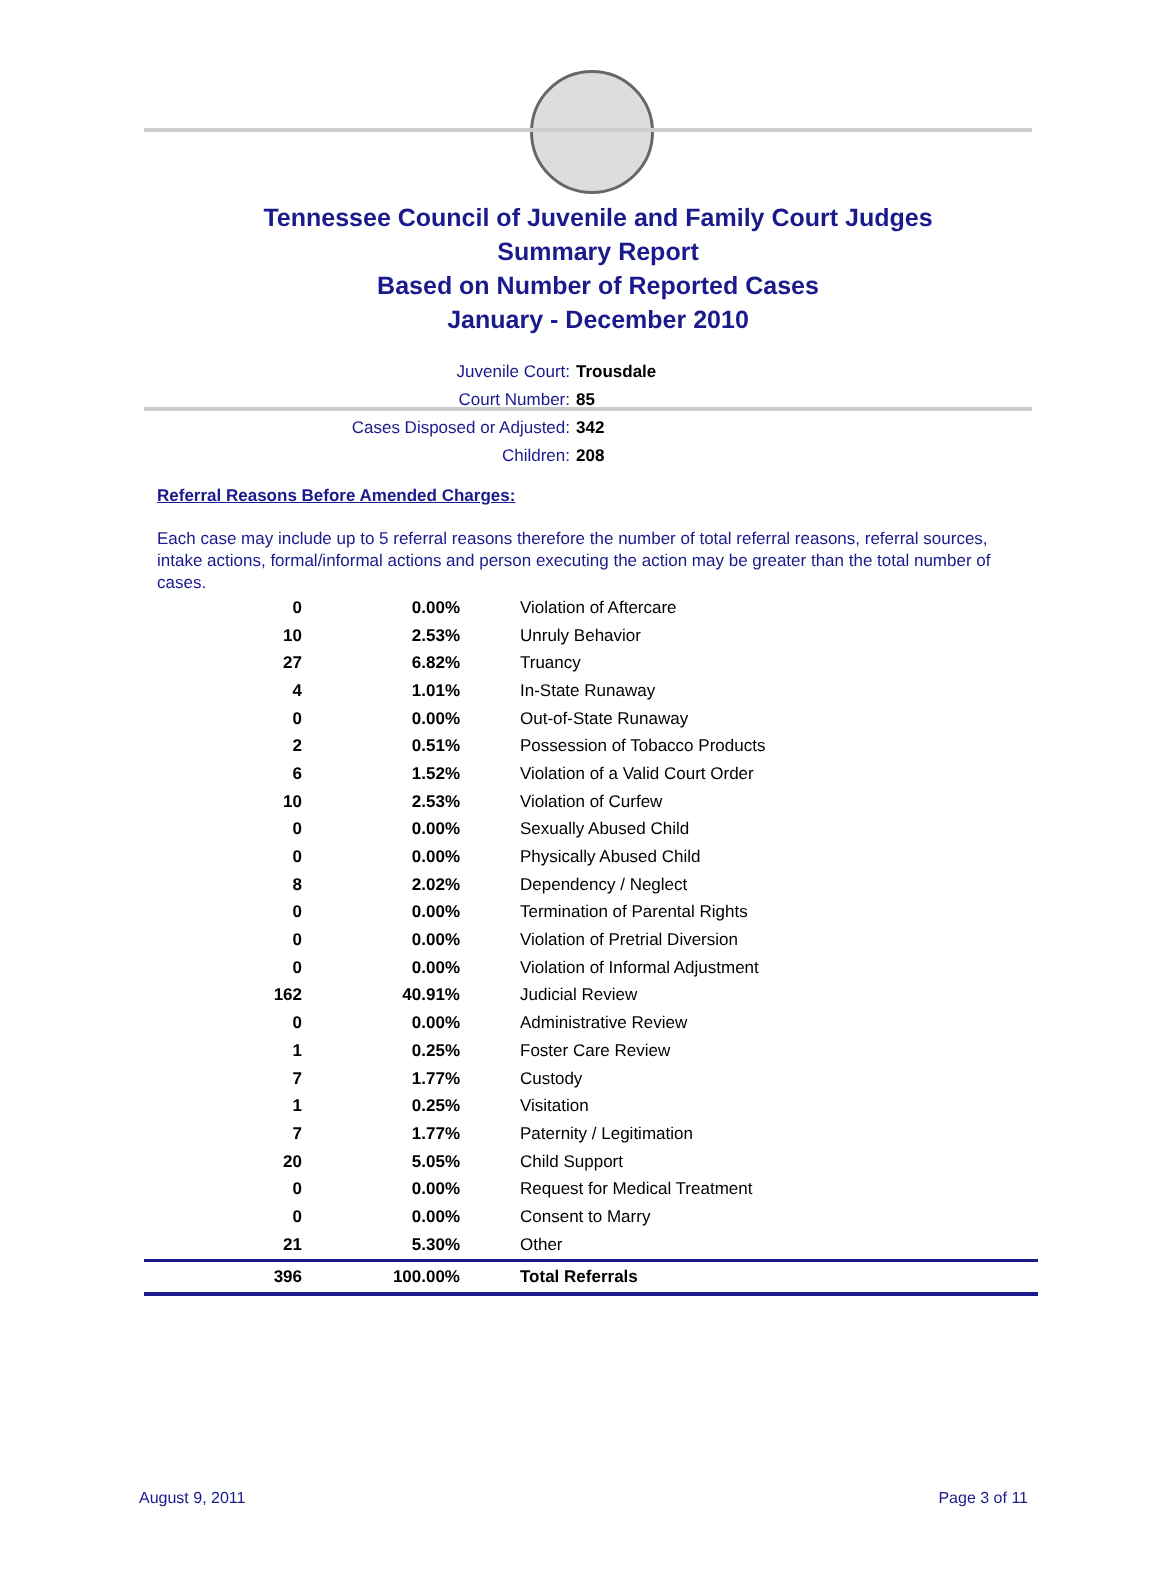Tennessee Council of Juvenile and Family Court Judges
Summary Report
Based on Number of Reported Cases
January - December 2010
Juvenile Court: Trousdale
Court Number: 85
Cases Disposed or Adjusted: 342
Children: 208
Referral Reasons Before Amended Charges:
Each case may include up to 5 referral reasons therefore the number of total referral reasons, referral sources, intake actions, formal/informal actions and person executing the action may be greater than the total number of cases.
| 0 | 0.00% | Violation of Aftercare |
| 10 | 2.53% | Unruly Behavior |
| 27 | 6.82% | Truancy |
| 4 | 1.01% | In-State Runaway |
| 0 | 0.00% | Out-of-State Runaway |
| 2 | 0.51% | Possession of Tobacco Products |
| 6 | 1.52% | Violation of a Valid Court Order |
| 10 | 2.53% | Violation of Curfew |
| 0 | 0.00% | Sexually Abused Child |
| 0 | 0.00% | Physically Abused Child |
| 8 | 2.02% | Dependency / Neglect |
| 0 | 0.00% | Termination of Parental Rights |
| 0 | 0.00% | Violation of Pretrial Diversion |
| 0 | 0.00% | Violation of Informal Adjustment |
| 162 | 40.91% | Judicial Review |
| 0 | 0.00% | Administrative Review |
| 1 | 0.25% | Foster Care Review |
| 7 | 1.77% | Custody |
| 1 | 0.25% | Visitation |
| 7 | 1.77% | Paternity / Legitimation |
| 20 | 5.05% | Child Support |
| 0 | 0.00% | Request for Medical Treatment |
| 0 | 0.00% | Consent to Marry |
| 21 | 5.30% | Other |
| 396 | 100.00% | Total Referrals |
August 9, 2011 Page 3 of 11